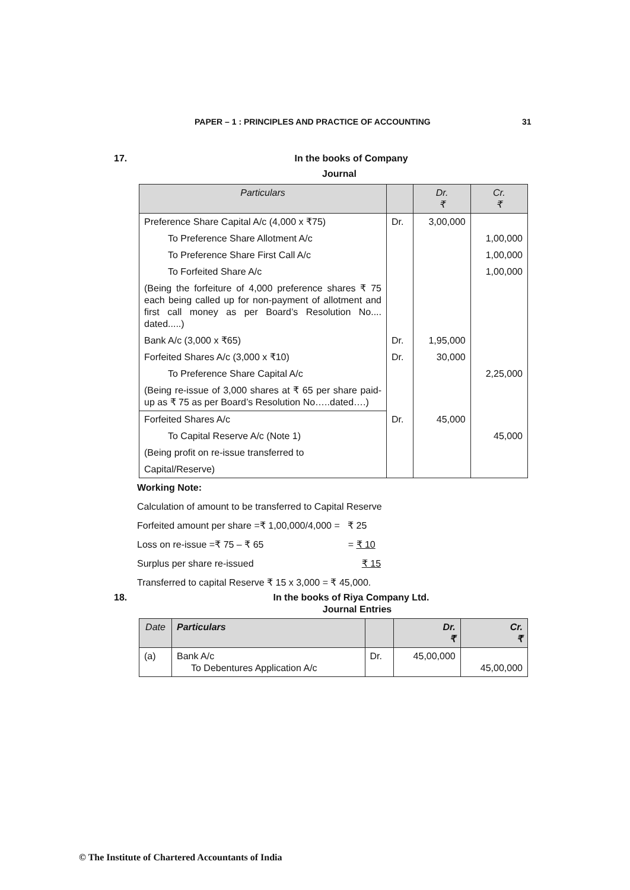PAPER – 1 : PRINCIPLES AND PRACTICE OF ACCOUNTING 31
17. In the books of Company
Journal
| Particulars | | Dr. ₹ | Cr. ₹ |
| --- | --- | --- | --- |
| Preference Share Capital A/c (4,000 x ₹75) | Dr. | 3,00,000 | |
| To Preference Share Allotment A/c | | | 1,00,000 |
| To Preference Share First Call A/c | | | 1,00,000 |
| To Forfeited Share A/c | | | 1,00,000 |
| (Being the forfeiture of 4,000 preference shares ₹ 75 each being called up for non-payment of allotment and first call money as per Board’s Resolution No.... dated.....) | | | |
| Bank A/c (3,000 x ₹65) | Dr. | 1,95,000 | |
| Forfeited Shares A/c (3,000 x ₹10) | Dr. | 30,000 | |
| To Preference Share Capital A/c | | | 2,25,000 |
| (Being re-issue of 3,000 shares at ₹ 65 per share paid-up as ₹ 75 as per Board’s Resolution No…..dated….) | | | |
| Forfeited Shares A/c | Dr. | 45,000 | |
| To Capital Reserve A/c (Note 1) | | | 45,000 |
| (Being profit on re-issue transferred to | | | |
| Capital/Reserve) | | | |
Working Note:
Calculation of amount to be transferred to Capital Reserve
Forfeited amount per share =₹ 1,00,000/4,000 = ₹ 25
Loss on re-issue =₹ 75 – ₹ 65 = ₹ 10
Surplus per share re-issued ₹ 15
Transferred to capital Reserve ₹ 15 x 3,000 = ₹ 45,000.
18. In the books of Riya Company Ltd.
Journal Entries
| Date | Particulars | | Dr. ₹ | Cr. ₹ |
| --- | --- | --- | --- | --- |
| (a) | Bank A/c To Debentures Application A/c | Dr. | 45,00,000 | 45,00,000 |
© The Institute of Chartered Accountants of India